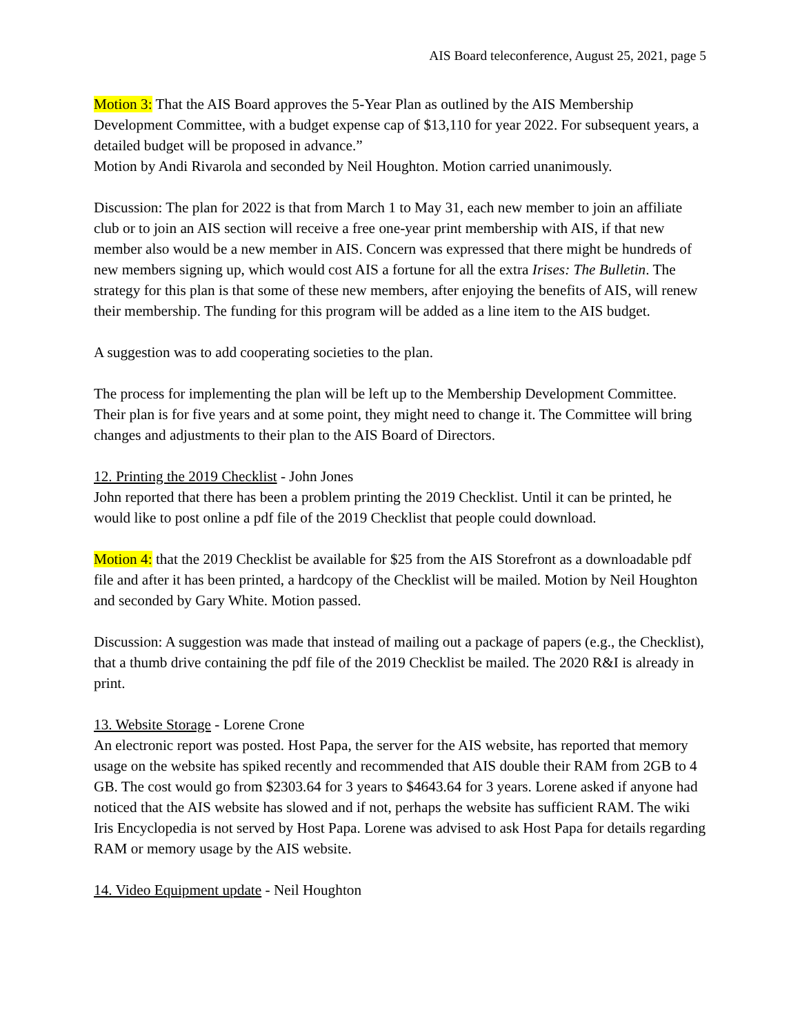AIS Board teleconference, August 25, 2021, page 5
Motion 3: That the AIS Board approves the 5-Year Plan as outlined by the AIS Membership Development Committee, with a budget expense cap of $13,110 for year 2022. For subsequent years, a detailed budget will be proposed in advance.”
Motion by Andi Rivarola and seconded by Neil Houghton. Motion carried unanimously.
Discussion: The plan for 2022 is that from March 1 to May 31, each new member to join an affiliate club or to join an AIS section will receive a free one-year print membership with AIS, if that new member also would be a new member in AIS. Concern was expressed that there might be hundreds of new members signing up, which would cost AIS a fortune for all the extra Irises: The Bulletin. The strategy for this plan is that some of these new members, after enjoying the benefits of AIS, will renew their membership. The funding for this program will be added as a line item to the AIS budget.
A suggestion was to add cooperating societies to the plan.
The process for implementing the plan will be left up to the Membership Development Committee. Their plan is for five years and at some point, they might need to change it. The Committee will bring changes and adjustments to their plan to the AIS Board of Directors.
12. Printing the 2019 Checklist - John Jones
John reported that there has been a problem printing the 2019 Checklist. Until it can be printed, he would like to post online a pdf file of the 2019 Checklist that people could download.
Motion 4: that the 2019 Checklist be available for $25 from the AIS Storefront as a downloadable pdf file and after it has been printed, a hardcopy of the Checklist will be mailed. Motion by Neil Houghton and seconded by Gary White. Motion passed.
Discussion: A suggestion was made that instead of mailing out a package of papers (e.g., the Checklist), that a thumb drive containing the pdf file of the 2019 Checklist be mailed. The 2020 R&I is already in print.
13. Website Storage - Lorene Crone
An electronic report was posted. Host Papa, the server for the AIS website, has reported that memory usage on the website has spiked recently and recommended that AIS double their RAM from 2GB to 4 GB. The cost would go from $2303.64 for 3 years to $4643.64 for 3 years. Lorene asked if anyone had noticed that the AIS website has slowed and if not, perhaps the website has sufficient RAM. The wiki Iris Encyclopedia is not served by Host Papa. Lorene was advised to ask Host Papa for details regarding RAM or memory usage by the AIS website.
14. Video Equipment update - Neil Houghton